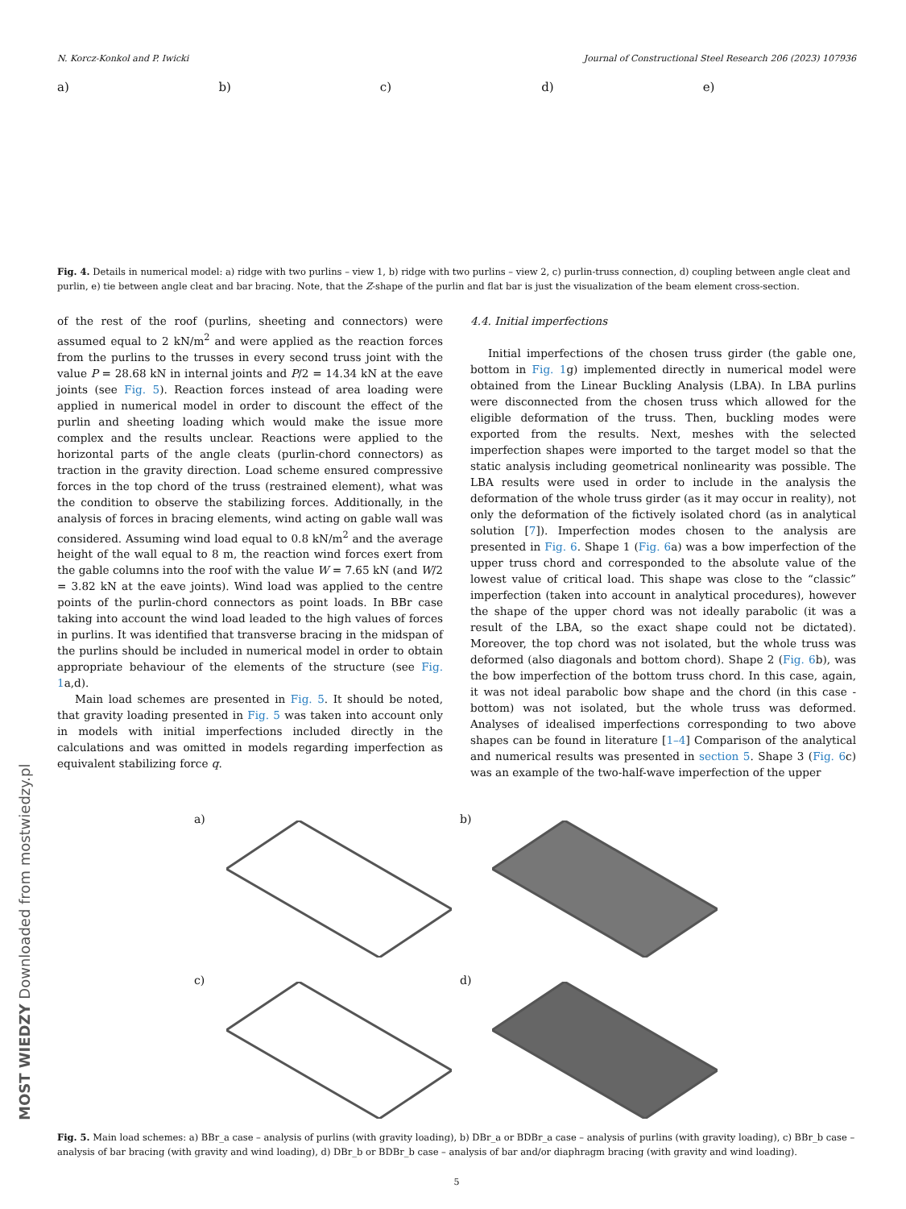N. Korcz-Konkol and P. Iwicki Journal of Constructional Steel Research 206 (2023) 107936
a) b) c) d) e)
Fig. 4. Details in numerical model: a) ridge with two purlins – view 1, b) ridge with two purlins – view 2, c) purlin-truss connection, d) coupling between angle cleat and purlin, e) tie between angle cleat and bar bracing. Note, that the Z-shape of the purlin and flat bar is just the visualization of the beam element cross-section.
of the rest of the roof (purlins, sheeting and connectors) were assumed equal to 2 kN/m<sup>2</sup> and were applied as the reaction forces from the purlins to the trusses in every second truss joint with the value P = 28.68 kN in internal joints and P/2 = 14.34 kN at the eave joints (see Fig. 5). Reaction forces instead of area loading were applied in numerical model in order to discount the effect of the purlin and sheeting loading which would make the issue more complex and the results unclear. Reactions were applied to the horizontal parts of the angle cleats (purlin-chord connectors) as traction in the gravity direction. Load scheme ensured compressive forces in the top chord of the truss (restrained element), what was the condition to observe the stabilizing forces. Additionally, in the analysis of forces in bracing elements, wind acting on gable wall was considered. Assuming wind load equal to 0.8 kN/m<sup>2</sup> and the average height of the wall equal to 8 m, the reaction wind forces exert from the gable columns into the roof with the value W = 7.65 kN (and W/2 = 3.82 kN at the eave joints). Wind load was applied to the centre points of the purlin-chord connectors as point loads. In BBr case taking into account the wind load leaded to the high values of forces in purlins. It was identified that transverse bracing in the midspan of the purlins should be included in numerical model in order to obtain appropriate behaviour of the elements of the structure (see Fig. 1a,d).
Main load schemes are presented in Fig. 5. It should be noted, that gravity loading presented in Fig. 5 was taken into account only in models with initial imperfections included directly in the calculations and was omitted in models regarding imperfection as equivalent stabilizing force q.
4.4. Initial imperfections
Initial imperfections of the chosen truss girder (the gable one, bottom in Fig. 1g) implemented directly in numerical model were obtained from the Linear Buckling Analysis (LBA). In LBA purlins were disconnected from the chosen truss which allowed for the eligible deformation of the truss. Then, buckling modes were exported from the results. Next, meshes with the selected imperfection shapes were imported to the target model so that the static analysis including geometrical nonlinearity was possible. The LBA results were used in order to include in the analysis the deformation of the whole truss girder (as it may occur in reality), not only the deformation of the fictively isolated chord (as in analytical solution [7]). Imperfection modes chosen to the analysis are presented in Fig. 6. Shape 1 (Fig. 6a) was a bow imperfection of the upper truss chord and corresponded to the absolute value of the lowest value of critical load. This shape was close to the “classic” imperfection (taken into account in analytical procedures), however the shape of the upper chord was not ideally parabolic (it was a result of the LBA, so the exact shape could not be dictated). Moreover, the top chord was not isolated, but the whole truss was deformed (also diagonals and bottom chord). Shape 2 (Fig. 6b), was the bow imperfection of the bottom truss chord. In this case, again, it was not ideal parabolic bow shape and the chord (in this case - bottom) was not isolated, but the whole truss was deformed. Analyses of idealised imperfections corresponding to two above shapes can be found in literature [1–4] Comparison of the analytical and numerical results was presented in section 5. Shape 3 (Fig. 6c) was an example of the two-half-wave imperfection of the upper
a)
b)
c)
d)
Fig. 5. Main load schemes: a) BBr_a case – analysis of purlins (with gravity loading), b) DBr_a or BDBr_a case – analysis of purlins (with gravity loading), c) BBr_b case – analysis of bar bracing (with gravity and wind loading), d) DBr_b or BDBr_b case – analysis of bar and/or diaphragm bracing (with gravity and wind loading).
5
MOST WIEDZY Downloaded from mostwiedzy.pl